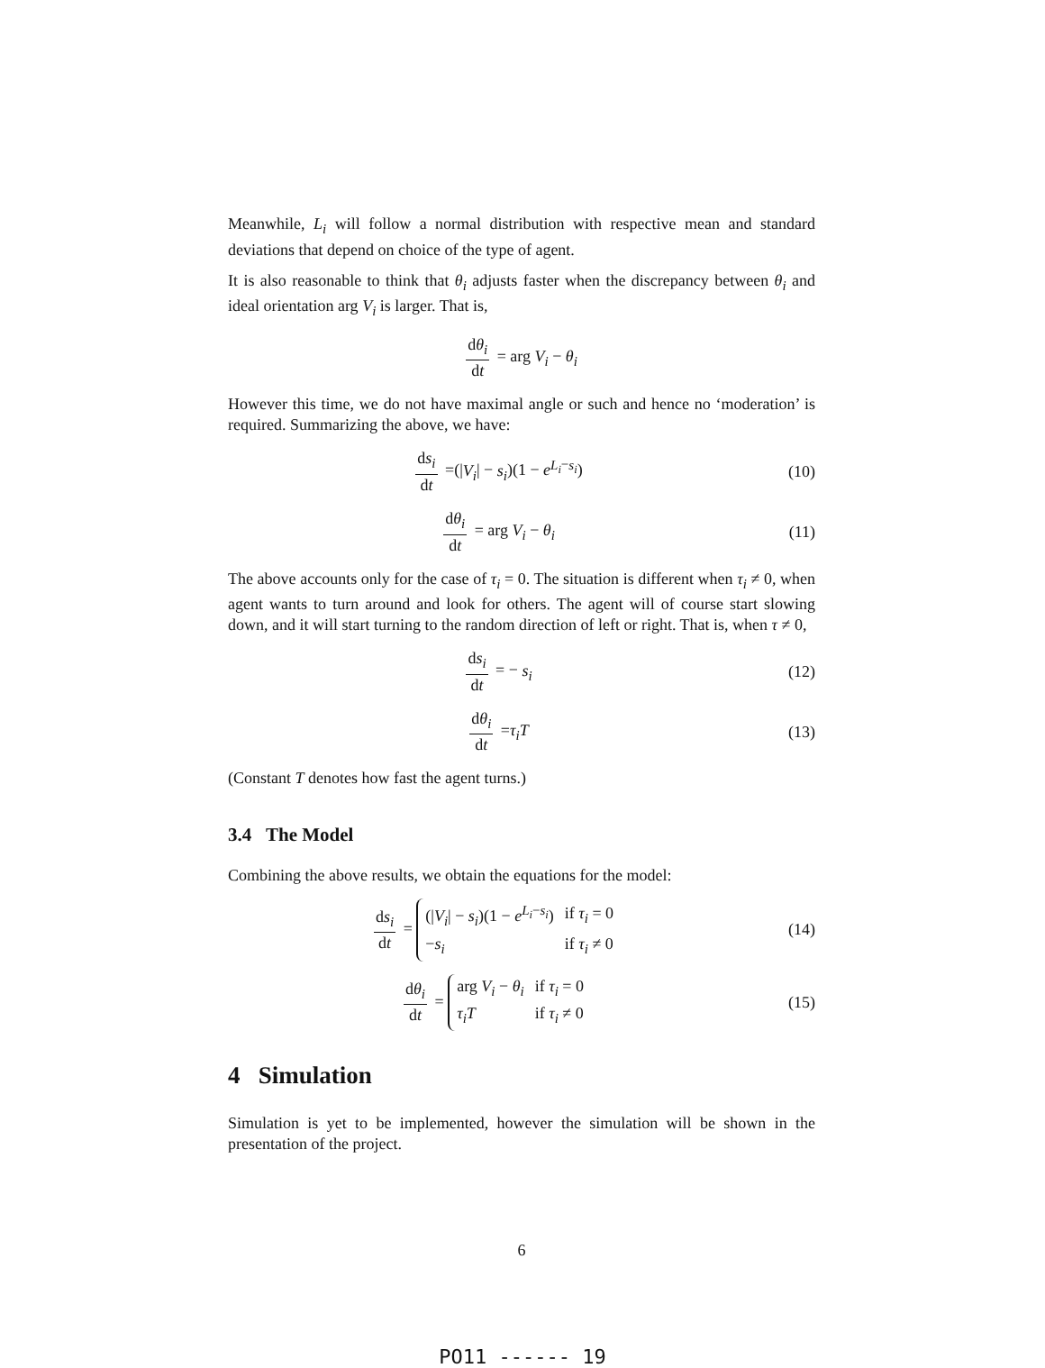Meanwhile, L<sub>i</sub> will follow a normal distribution with respective mean and standard deviations that depend on choice of the type of agent.
It is also reasonable to think that θ<sub>i</sub> adjusts faster when the discrepancy between θ<sub>i</sub> and ideal orientation arg V<sub>i</sub> is larger. That is,
dθ<sub>i</sub> dt = arg V<sub>i</sub> − θ<sub>i</sub>
However this time, we do not have maximal angle or such and hence no ‘moderation’ is required. Summarizing the above, we have:
ds<sub>i</sub> dt =(|V<sub>i</sub>| − s<sub>i</sub>)(1 − e<sup>L<sub>i</sub>−s<sub>i</sub></sup>)
(10)
dθ<sub>i</sub> dt = arg V<sub>i</sub> − θ<sub>i</sub> (11)
The above accounts only for the case of τ<sub>i</sub> = 0. The situation is different when τ<sub>i</sub> ≠ 0, when agent wants to turn around and look for others. The agent will of course start slowing down, and it will start turning to the random direction of left or right. That is, when τ ≠ 0,
ds<sub>i</sub> dt = − s<sub>i</sub> (12)
dθ<sub>i</sub> dt =τ<sub>i</sub>T (13)
(Constant T denotes how fast the agent turns.)
3.4 The Model
Combining the above results, we obtain the equations for the model:
ds<sub>i</sub> dt =
| (/ V<sub>i</sub> / − s<sub>i</sub> )(1 − e<sup>L<sub>i</sub>−s<sub>i</sub></sup>) | if τ<sub>i</sub> = 0 |
| − s<sub>i</sub> | if τ<sub>i</sub> ≠ 0 |
(14)
dθ<sub>i</sub> dt =
| arg V<sub>i</sub> − θ<sub>i</sub> | if τ<sub>i</sub> = 0 |
| τ<sub>i</sub>T | if τ<sub>i</sub> ≠ 0 |
(15)
4 Simulation
Simulation is yet to be implemented, however the simulation will be shown in the presentation of the project.
6
PO11 ------ 19